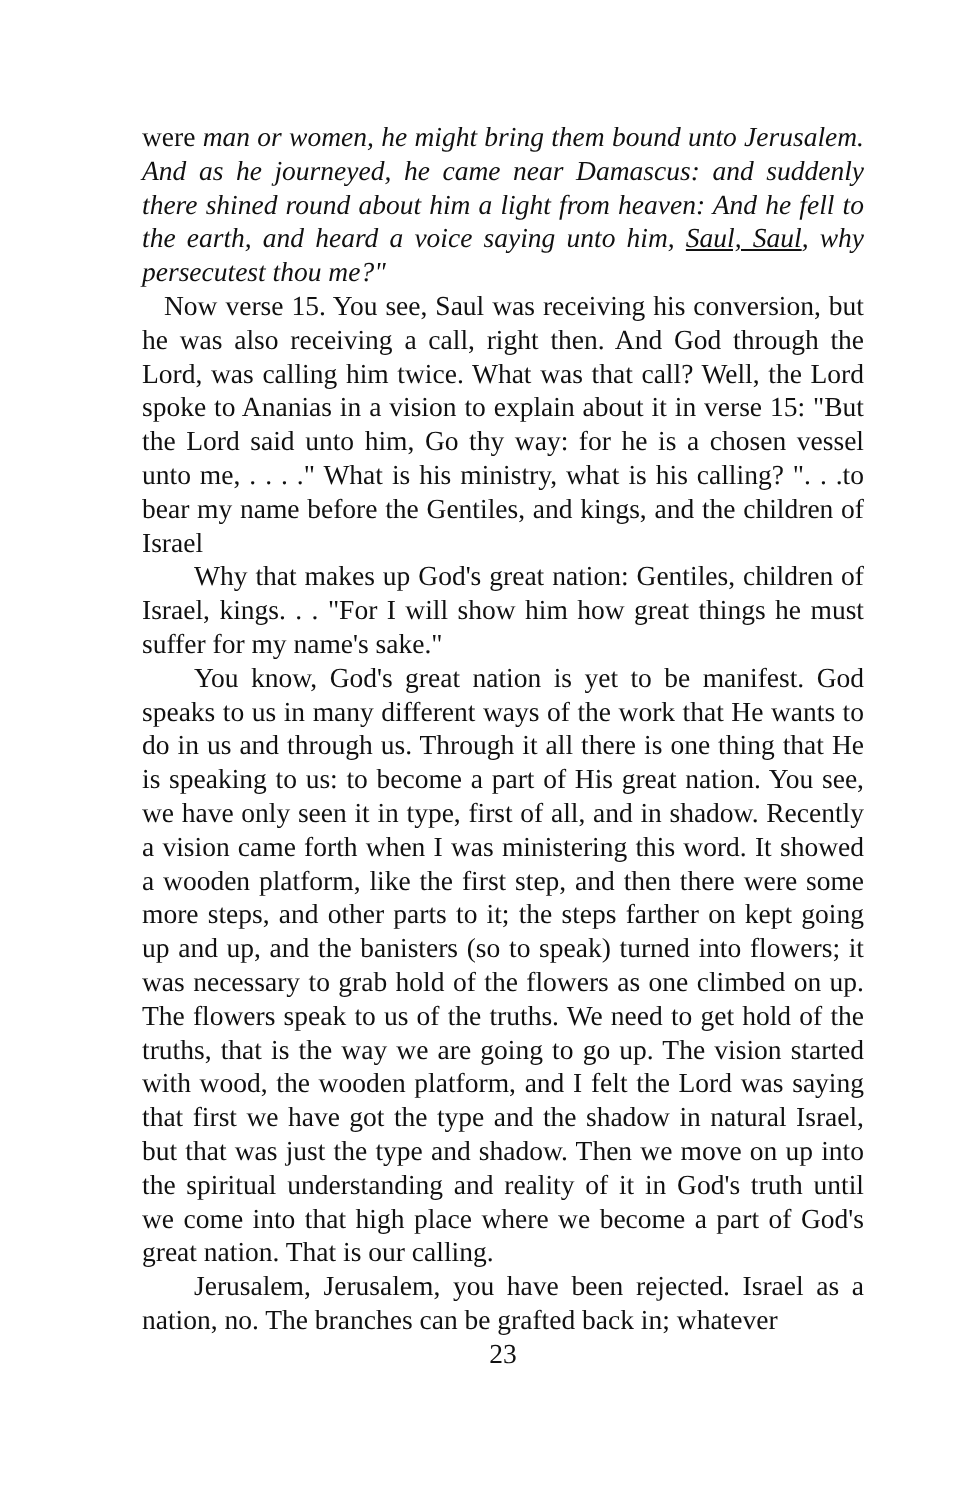were man or women, he might bring them bound unto Jerusalem. And as he journeyed, he came near Damascus: and suddenly there shined round about him a light from heaven: And he fell to the earth, and heard a voice saying unto him, Saul, Saul, why persecutest thou me?"
Now verse 15. You see, Saul was receiving his conversion, but he was also receiving a call, right then. And God through the Lord, was calling him twice. What was that call? Well, the Lord spoke to Ananias in a vision to explain about it in verse 15: "But the Lord said unto him, Go thy way: for he is a chosen vessel unto me, . . . ." What is his ministry, what is his calling? ". . .to bear my name before the Gentiles, and kings, and the children of Israel
Why that makes up God's great nation: Gentiles, children of Israel, kings. . . "For I will show him how great things he must suffer for my name's sake."
You know, God's great nation is yet to be manifest. God speaks to us in many different ways of the work that He wants to do in us and through us. Through it all there is one thing that He is speaking to us: to become a part of His great nation. You see, we have only seen it in type, first of all, and in shadow. Recently a vision came forth when I was ministering this word. It showed a wooden platform, like the first step, and then there were some more steps, and other parts to it; the steps farther on kept going up and up, and the banisters (so to speak) turned into flowers; it was necessary to grab hold of the flowers as one climbed on up. The flowers speak to us of the truths. We need to get hold of the truths, that is the way we are going to go up. The vision started with wood, the wooden platform, and I felt the Lord was saying that first we have got the type and the shadow in natural Israel, but that was just the type and shadow. Then we move on up into the spiritual understanding and reality of it in God's truth until we come into that high place where we become a part of God's great nation. That is our calling.
Jerusalem, Jerusalem, you have been rejected. Israel as a nation, no. The branches can be grafted back in; whatever
23